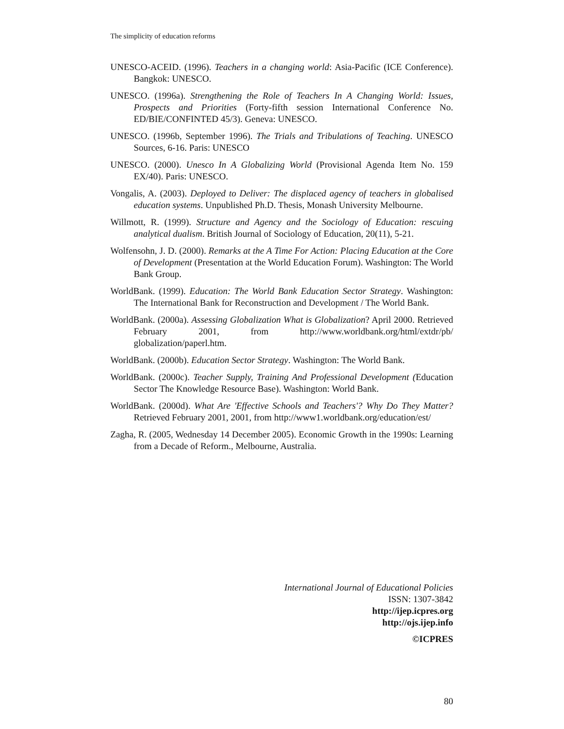The simplicity of education reforms
UNESCO-ACEID. (1996). Teachers in a changing world: Asia-Pacific (ICE Conference). Bangkok: UNESCO.
UNESCO. (1996a). Strengthening the Role of Teachers In A Changing World: Issues, Prospects and Priorities (Forty-fifth session International Conference No. ED/BIE/CONFINTED 45/3). Geneva: UNESCO.
UNESCO. (1996b, September 1996). The Trials and Tribulations of Teaching. UNESCO Sources, 6-16. Paris: UNESCO
UNESCO. (2000). Unesco In A Globalizing World (Provisional Agenda Item No. 159 EX/40). Paris: UNESCO.
Vongalis, A. (2003). Deployed to Deliver: The displaced agency of teachers in globalised education systems. Unpublished Ph.D. Thesis, Monash University Melbourne.
Willmott, R. (1999). Structure and Agency and the Sociology of Education: rescuing analytical dualism. British Journal of Sociology of Education, 20(11), 5-21.
Wolfensohn, J. D. (2000). Remarks at the A Time For Action: Placing Education at the Core of Development (Presentation at the World Education Forum). Washington: The World Bank Group.
WorldBank. (1999). Education: The World Bank Education Sector Strategy. Washington: The International Bank for Reconstruction and Development / The World Bank.
WorldBank. (2000a). Assessing Globalization What is Globalization? April 2000. Retrieved February 2001, from http://www.worldbank.org/html/extdr/pb/ globalization/paperl.htm.
WorldBank. (2000b). Education Sector Strategy. Washington: The World Bank.
WorldBank. (2000c). Teacher Supply, Training And Professional Development (Education Sector The Knowledge Resource Base). Washington: World Bank.
WorldBank. (2000d). What Are 'Effective Schools and Teachers'? Why Do They Matter? Retrieved February 2001, 2001, from http://www1.worldbank.org/education/est/
Zagha, R. (2005, Wednesday 14 December 2005). Economic Growth in the 1990s: Learning from a Decade of Reform., Melbourne, Australia.
International Journal of Educational Policies
ISSN: 1307-3842
http://ijep.icpres.org
http://ojs.ijep.info
©ICPRES
80